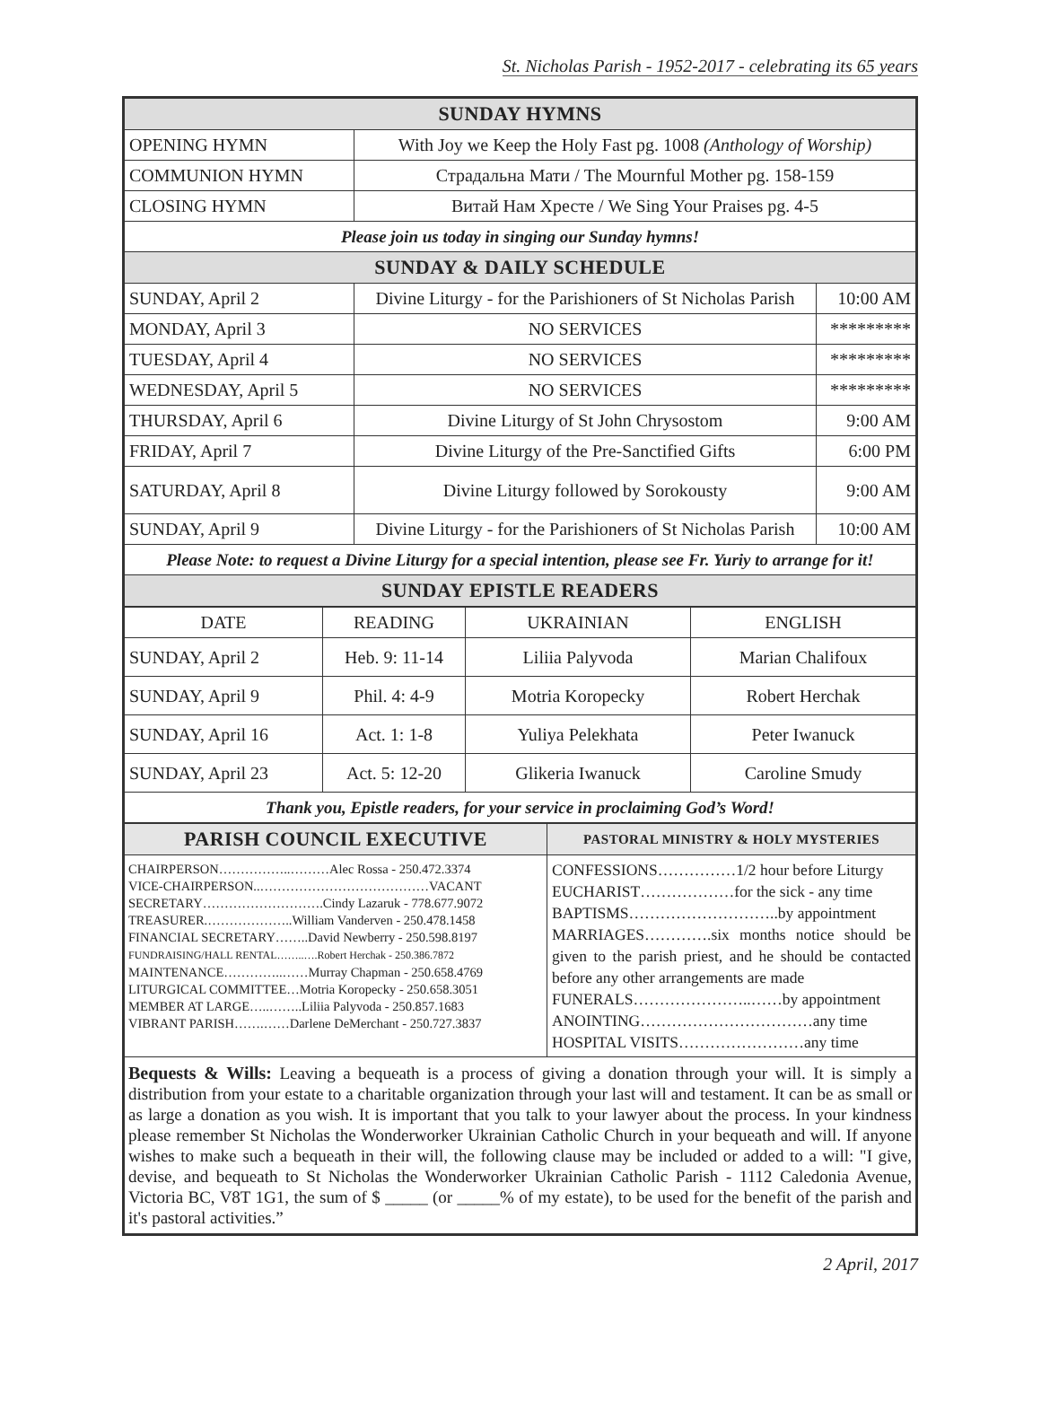St. Nicholas Parish - 1952-2017 - celebrating its 65 years
| SUNDAY HYMNS | | |
| OPENING HYMN | With Joy we Keep the Holy Fast pg. 1008 (Anthology of Worship) | |
| COMMUNION HYMN | Страдальна Мати / The Mournful Mother pg. 158-159 | |
| CLOSING HYMN | Витай Нам Хресте / We Sing Your Praises pg. 4-5 | |
| Please join us today in singing our Sunday hymns! | | |
| SUNDAY & DAILY SCHEDULE | | |
| SUNDAY, April 2 | Divine Liturgy - for the Parishioners of St Nicholas Parish | 10:00 AM |
| MONDAY, April 3 | NO SERVICES | ********* |
| TUESDAY, April 4 | NO SERVICES | ********* |
| WEDNESDAY, April 5 | NO SERVICES | ********* |
| THURSDAY, April 6 | Divine Liturgy of St John Chrysostom | 9:00 AM |
| FRIDAY, April 7 | Divine Liturgy of the Pre-Sanctified Gifts | 6:00 PM |
| SATURDAY, April 8 | Divine Liturgy followed by Sorokousty | 9:00 AM |
| SUNDAY, April 9 | Divine Liturgy - for the Parishioners of St Nicholas Parish | 10:00 AM |
| Please Note: to request a Divine Liturgy for a special intention, please see Fr. Yuriy to arrange for it! | | |
| SUNDAY EPISTLE READERS | | |
| DATE | READING | UKRAINIAN | ENGLISH |
| --- | --- | --- | --- |
| SUNDAY, April 2 | Heb. 9: 11-14 | Liliia Palyvoda | Marian Chalifoux |
| SUNDAY, April 9 | Phil. 4: 4-9 | Motria Koropecky | Robert Herchak |
| SUNDAY, April 16 | Act. 1: 1-8 | Yuliya Pelekhata | Peter Iwanuck |
| SUNDAY, April 23 | Act. 5: 12-20 | Glikeria Iwanuck | Caroline Smudy |
| Thank you, Epistle readers, for your service in proclaiming God’s Word! | | | |
| PARISH COUNCIL EXECUTIVE | PASTORAL MINISTRY & HOLY MYSTERIES |
| CHAIRPERSON……………..………Alec Rossa - 250.472.3374 VICE-CHAIRPERSON..…………………………………VACANT SECRETARY……………………….Cindy Lazaruk - 778.677.9072 TREASURER.………………..William Vanderven - 250.478.1458 FINANCIAL SECRETARY……..David Newberry - 250.598.8197 FUNDRAISING/HALL RENTAL……..….Robert Herchak - 250.386.7872 MAINTENANCE…………..……Murray Chapman - 250.658.4769 LITURGICAL COMMITTEE…Motria Koropecky - 250.658.3051 MEMBER AT LARGE…..……..Liliia Palyvoda - 250.857.1683 VIBRANT PARISH…….……Darlene DeMerchant - 250.727.3837 | CONFESSIONS……………1/2 hour before Liturgy EUCHARIST………………for the sick - any time BAPTISMS………………………..by appointment MARRIAGES………….six months notice should be given to the parish priest, and he should be contacted before any other arrangements are made FUNERALS…………………..……by appointment ANOINTING……………………………any time HOSPITAL VISITS……………………any time |
| Bequests & Wills: Leaving a bequeath is a process of giving a donation through your will. It is simply a distribution from your estate to a charitable organization through your last will and testament. It can be as small or as large a donation as you wish. It is important that you talk to your lawyer about the process. In your kindness please remember St Nicholas the Wonderworker Ukrainian Catholic Church in your bequeath and will. If anyone wishes to make such a bequeath in their will, the following clause may be included or added to a will: "I give, devise, and bequeath to St Nicholas the Wonderworker Ukrainian Catholic Parish - 1112 Caledonia Avenue, Victoria BC, V8T 1G1, the sum of $ _____ (or _____% of my estate), to be used for the benefit of the parish and it's pastoral activities.” | |
2 April, 2017